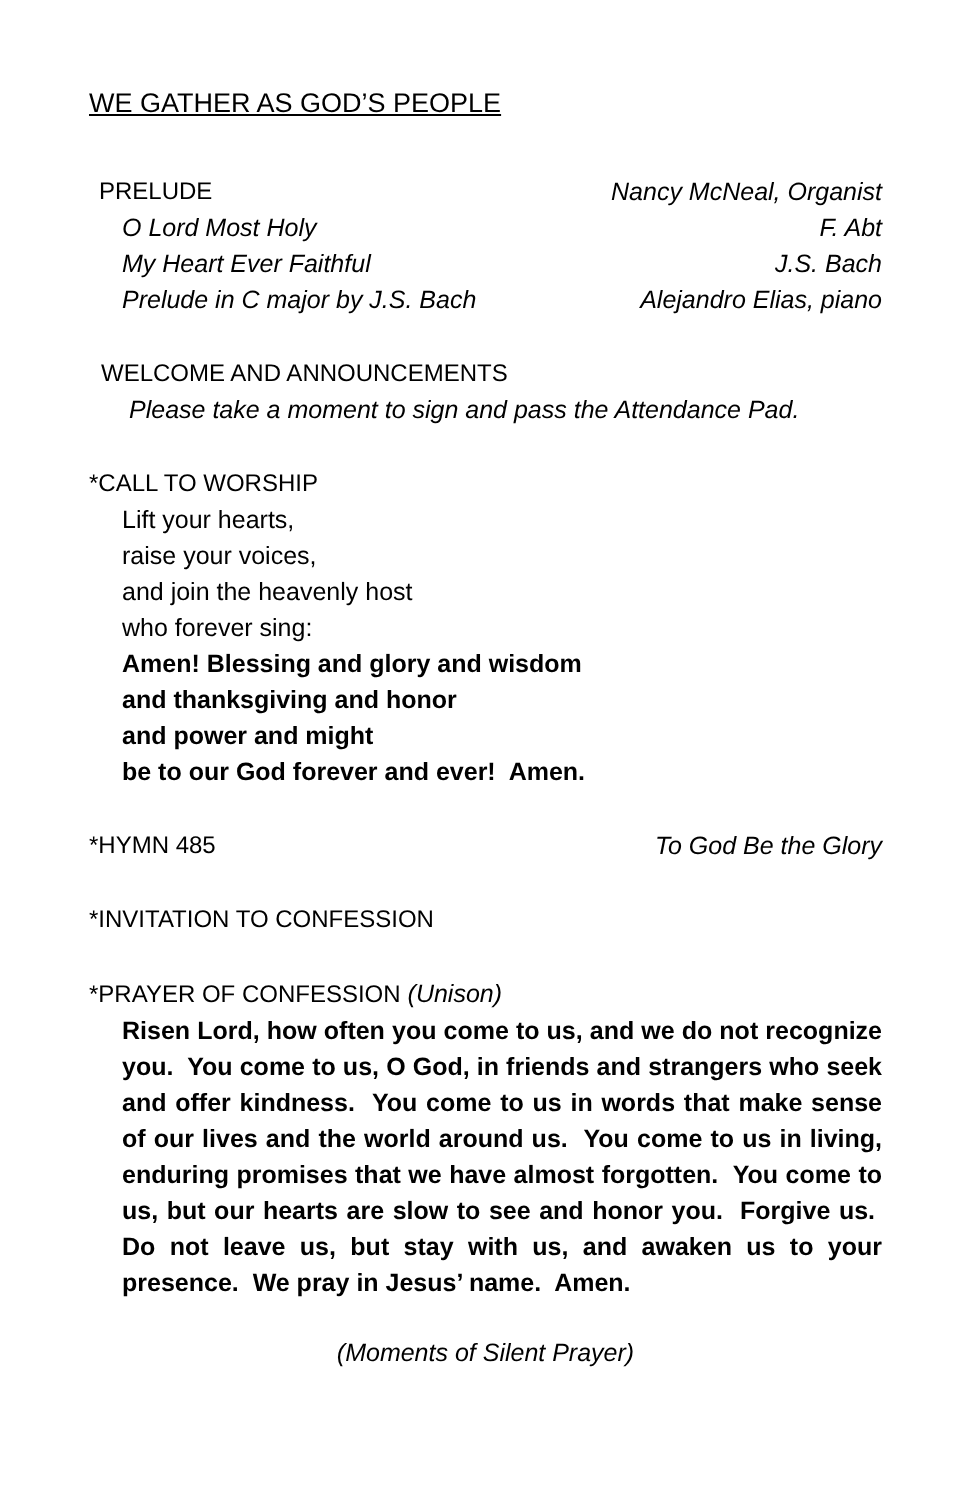WE GATHER AS GOD’S PEOPLE
PRELUDE Nancy McNeal, Organist
O Lord Most Holy F. Abt
My Heart Ever Faithful J.S. Bach
Prelude in C major by J.S. Bach Alejandro Elias, piano
WELCOME AND ANNOUNCEMENTS
Please take a moment to sign and pass the Attendance Pad.
*CALL TO WORSHIP
Lift your hearts,
raise your voices,
and join the heavenly host
who forever sing:
Amen! Blessing and glory and wisdom
and thanksgiving and honor
and power and might
be to our God forever and ever! Amen.
*HYMN 485 To God Be the Glory
*INVITATION TO CONFESSION
*PRAYER OF CONFESSION (Unison)
Risen Lord, how often you come to us, and we do not recognize you. You come to us, O God, in friends and strangers who seek and offer kindness. You come to us in words that make sense of our lives and the world around us. You come to us in living, enduring promises that we have almost forgotten. You come to us, but our hearts are slow to see and honor you. Forgive us. Do not leave us, but stay with us, and awaken us to your presence. We pray in Jesus’ name. Amen.
(Moments of Silent Prayer)